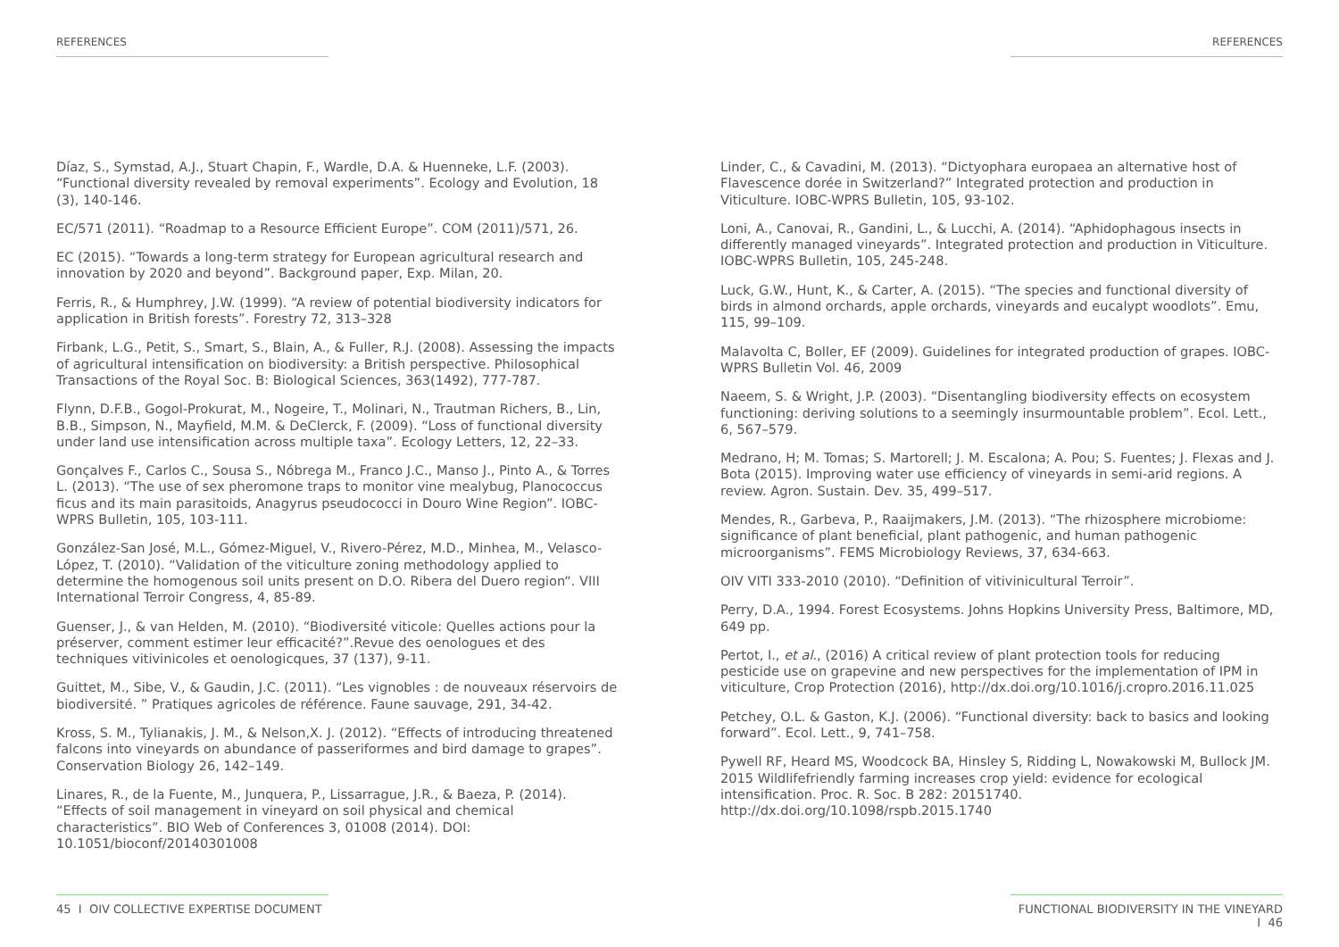REFERENCES
Díaz, S., Symstad, A.J., Stuart Chapin, F., Wardle, D.A. & Huenneke, L.F. (2003). “Functional diversity revealed by removal experiments”. Ecology and Evolution, 18 (3), 140-146.
EC/571 (2011). “Roadmap to a Resource Efficient Europe”. COM (2011)/571, 26.
EC (2015). “Towards a long-term strategy for European agricultural research and innovation by 2020 and beyond”. Background paper, Exp. Milan, 20.
Ferris, R., & Humphrey, J.W. (1999). “A review of potential biodiversity indicators for application in British forests”. Forestry 72, 313–328
Firbank, L.G., Petit, S., Smart, S., Blain, A., & Fuller, R.J. (2008). Assessing the impacts of agricultural intensification on biodiversity: a British perspective. Philosophical Transactions of the Royal Soc. B: Biological Sciences, 363(1492), 777-787.
Flynn, D.F.B., Gogol-Prokurat, M., Nogeire, T., Molinari, N., Trautman Richers, B., Lin, B.B., Simpson, N., Mayfield, M.M. & DeClerck, F. (2009). “Loss of functional diversity under land use intensification across multiple taxa”. Ecology Letters, 12, 22–33.
Gonçalves F., Carlos C., Sousa S., Nóbrega M., Franco J.C., Manso J., Pinto A., & Torres L. (2013). “The use of sex pheromone traps to monitor vine mealybug, Planococcus ficus and its main parasitoids, Anagyrus pseudococci in Douro Wine Region”. IOBC-WPRS Bulletin, 105, 103-111.
González-San José, M.L., Gómez-Miguel, V., Rivero-Pérez, M.D., Minhea, M., Velasco-López, T. (2010). “Validation of the viticulture zoning methodology applied to determine the homogenous soil units present on D.O. Ribera del Duero region“. VIII International Terroir Congress, 4, 85-89.
Guenser, J., & van Helden, M. (2010). “Biodiversité viticole: Quelles actions pour la préserver, comment estimer leur efficacité?”.Revue des oenologues et des techniques vitivinicoles et oenologicques, 37 (137), 9-11.
Guittet, M., Sibe, V., & Gaudin, J.C. (2011). “Les vignobles : de nouveaux réservoirs de biodiversité. ” Pratiques agricoles de référence. Faune sauvage, 291, 34-42.
Kross, S. M., Tylianakis, J. M., & Nelson,X. J. (2012). “Effects of introducing threatened falcons into vineyards on abundance of passeriformes and bird damage to grapes”. Conservation Biology 26, 142–149.
Linares, R., de la Fuente, M., Junquera, P., Lissarrague, J.R., & Baeza, P. (2014). “Effects of soil management in vineyard on soil physical and chemical characteristics”. BIO Web of Conferences 3, 01008 (2014). DOI: 10.1051/bioconf/20140301008
45 I OIV COLLECTIVE EXPERTISE DOCUMENT
REFERENCES
Linder, C., & Cavadini, M. (2013). “Dictyophara europaea an alternative host of Flavescence dorée in Switzerland?” Integrated protection and production in Viticulture. IOBC-WPRS Bulletin, 105, 93-102.
Loni, A., Canovai, R., Gandini, L., & Lucchi, A. (2014). “Aphidophagous insects in differently managed vineyards”. Integrated protection and production in Viticulture. IOBC-WPRS Bulletin, 105, 245-248.
Luck, G.W., Hunt, K., & Carter, A. (2015). “The species and functional diversity of birds in almond orchards, apple orchards, vineyards and eucalypt woodlots”. Emu, 115, 99–109.
Malavolta C, Boller, EF (2009). Guidelines for integrated production of grapes. IOBC-WPRS Bulletin Vol. 46, 2009
Naeem, S. & Wright, J.P. (2003). “Disentangling biodiversity effects on ecosystem functioning: deriving solutions to a seemingly insurmountable problem”. Ecol. Lett., 6, 567–579.
Medrano, H; M. Tomas; S. Martorell; J. M. Escalona; A. Pou; S. Fuentes; J. Flexas and J. Bota (2015). Improving water use efficiency of vineyards in semi-arid regions. A review. Agron. Sustain. Dev. 35, 499–517.
Mendes, R., Garbeva, P., Raaijmakers, J.M. (2013). “The rhizosphere microbiome: significance of plant beneficial, plant pathogenic, and human pathogenic microorganisms”. FEMS Microbiology Reviews, 37, 634-663.
OIV VITI 333-2010 (2010). “Definition of vitivinicultural Terroir”.
Perry, D.A., 1994. Forest Ecosystems. Johns Hopkins University Press, Baltimore, MD, 649 pp.
Pertot, I., et al., (2016) A critical review of plant protection tools for reducing pesticide use on grapevine and new perspectives for the implementation of IPM in viticulture, Crop Protection (2016), http://dx.doi.org/10.1016/j.cropro.2016.11.025
Petchey, O.L. & Gaston, K.J. (2006). “Functional diversity: back to basics and looking forward”. Ecol. Lett., 9, 741–758.
Pywell RF, Heard MS, Woodcock BA, Hinsley S, Ridding L, Nowakowski M, Bullock JM. 2015 Wildlifefriendly farming increases crop yield: evidence for ecological intensification. Proc. R. Soc. B 282: 20151740. http://dx.doi.org/10.1098/rspb.2015.1740
FUNCTIONAL BIODIVERSITY IN THE VINEYARD I 46